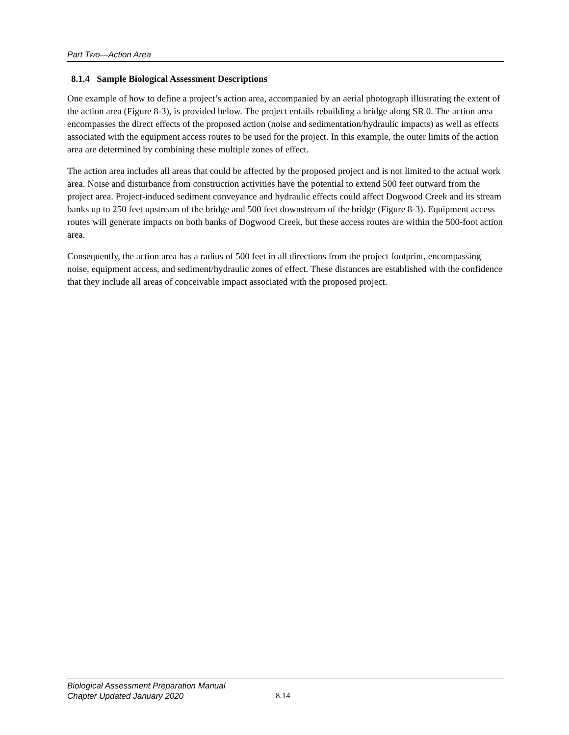Part Two—Action Area
8.1.4 Sample Biological Assessment Descriptions
One example of how to define a project’s action area, accompanied by an aerial photograph illustrating the extent of the action area (Figure 8-3), is provided below. The project entails rebuilding a bridge along SR 0. The action area encompasses the direct effects of the proposed action (noise and sedimentation/hydraulic impacts) as well as effects associated with the equipment access routes to be used for the project. In this example, the outer limits of the action area are determined by combining these multiple zones of effect.
The action area includes all areas that could be affected by the proposed project and is not limited to the actual work area. Noise and disturbance from construction activities have the potential to extend 500 feet outward from the project area. Project-induced sediment conveyance and hydraulic effects could affect Dogwood Creek and its stream banks up to 250 feet upstream of the bridge and 500 feet downstream of the bridge (Figure 8-3). Equipment access routes will generate impacts on both banks of Dogwood Creek, but these access routes are within the 500-foot action area.
Consequently, the action area has a radius of 500 feet in all directions from the project footprint, encompassing noise, equipment access, and sediment/hydraulic zones of effect. These distances are established with the confidence that they include all areas of conceivable impact associated with the proposed project.
Biological Assessment Preparation Manual
Chapter Updated January 2020
8.14